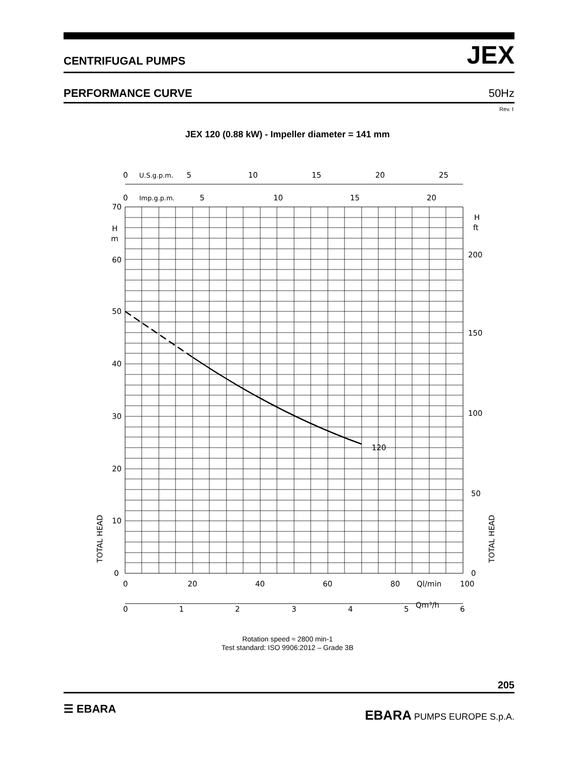CENTRIFUGAL PUMPS JEX
PERFORMANCE CURVE 50Hz
Rev. I
JEX 120 (0.88 kW) - Impeller diameter = 141 mm
70
60
50
40
30
20
10
0
H
m
H
ft
200
150
100
50
0
120
TOTAL HEAD
TOTAL HEAD
0
U.S.g.p.m.
5
10
15
20
25
0
Imp.g.p.m.
5
10
15
20
0
20
40
60
80
Ql/min
100
0
1
2
3
4
5
Qm³/h
6
Rotation speed ≈ 2800 min-1
Test standard: ISO 9906:2012 – Grade 3B
205
☰ EBARA EBARA PUMPS EUROPE S.p.A.